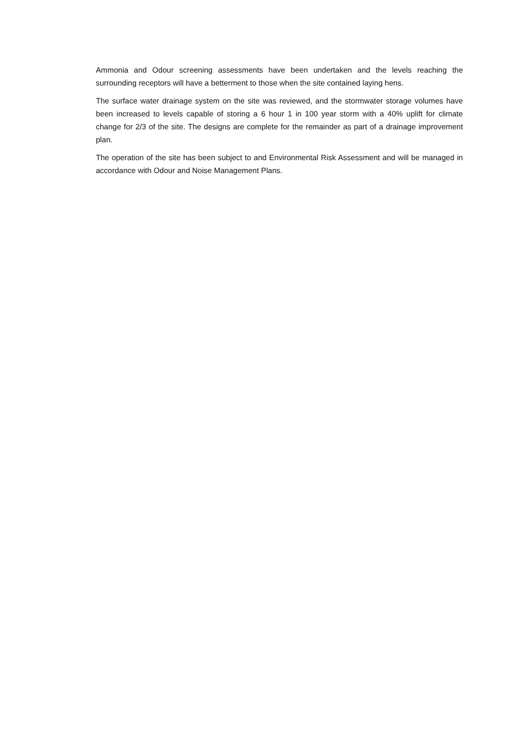Ammonia and Odour screening assessments have been undertaken and the levels reaching the surrounding receptors will have a betterment to those when the site contained laying hens.
The surface water drainage system on the site was reviewed, and the stormwater storage volumes have been increased to levels capable of storing a 6 hour 1 in 100 year storm with a 40% uplift for climate change for 2/3 of the site. The designs are complete for the remainder as part of a drainage improvement plan.
The operation of the site has been subject to and Environmental Risk Assessment and will be managed in accordance with Odour and Noise Management Plans.